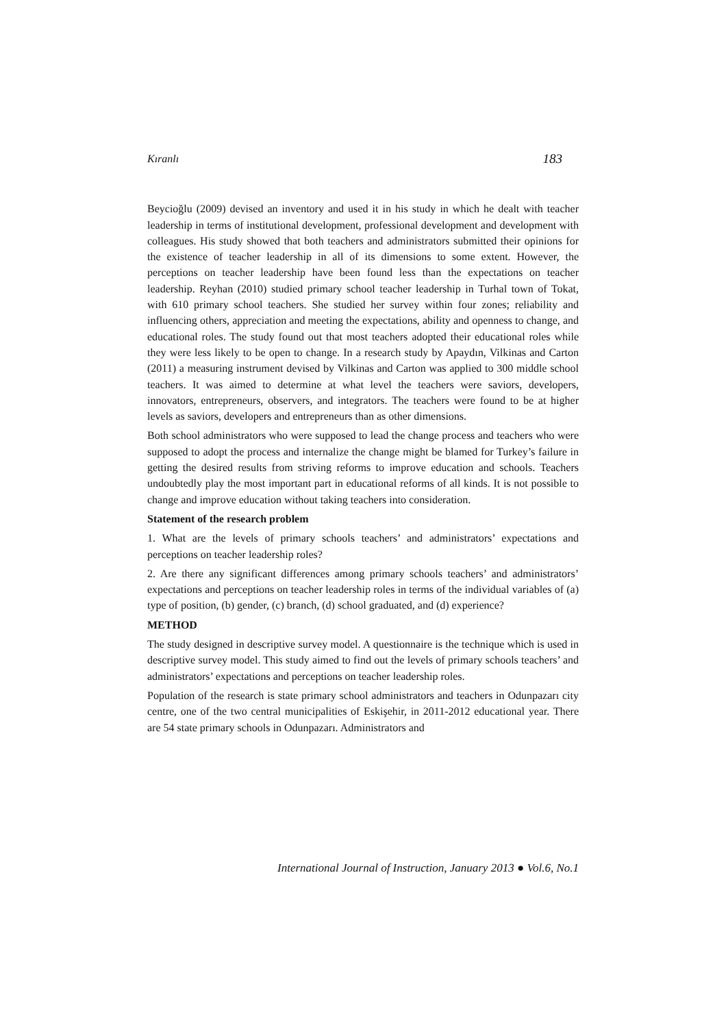Kıranlı 183
Beycioğlu (2009) devised an inventory and used it in his study in which he dealt with teacher leadership in terms of institutional development, professional development and development with colleagues. His study showed that both teachers and administrators submitted their opinions for the existence of teacher leadership in all of its dimensions to some extent. However, the perceptions on teacher leadership have been found less than the expectations on teacher leadership. Reyhan (2010) studied primary school teacher leadership in Turhal town of Tokat, with 610 primary school teachers. She studied her survey within four zones; reliability and influencing others, appreciation and meeting the expectations, ability and openness to change, and educational roles. The study found out that most teachers adopted their educational roles while they were less likely to be open to change. In a research study by Apaydın, Vilkinas and Carton (2011) a measuring instrument devised by Vilkinas and Carton was applied to 300 middle school teachers. It was aimed to determine at what level the teachers were saviors, developers, innovators, entrepreneurs, observers, and integrators. The teachers were found to be at higher levels as saviors, developers and entrepreneurs than as other dimensions.
Both school administrators who were supposed to lead the change process and teachers who were supposed to adopt the process and internalize the change might be blamed for Turkey’s failure in getting the desired results from striving reforms to improve education and schools. Teachers undoubtedly play the most important part in educational reforms of all kinds. It is not possible to change and improve education without taking teachers into consideration.
Statement of the research problem
1. What are the levels of primary schools teachers’ and administrators’ expectations and perceptions on teacher leadership roles?
2. Are there any significant differences among primary schools teachers’ and administrators’ expectations and perceptions on teacher leadership roles in terms of the individual variables of (a) type of position, (b) gender, (c) branch, (d) school graduated, and (d) experience?
METHOD
The study designed in descriptive survey model. A questionnaire is the technique which is used in descriptive survey model. This study aimed to find out the levels of primary schools teachers’ and administrators’ expectations and perceptions on teacher leadership roles.
Population of the research is state primary school administrators and teachers in Odunpazarı city centre, one of the two central municipalities of Eskişehir, in 2011-2012 educational year. There are 54 state primary schools in Odunpazarı. Administrators and
International Journal of Instruction, January 2013 ● Vol.6, No.1